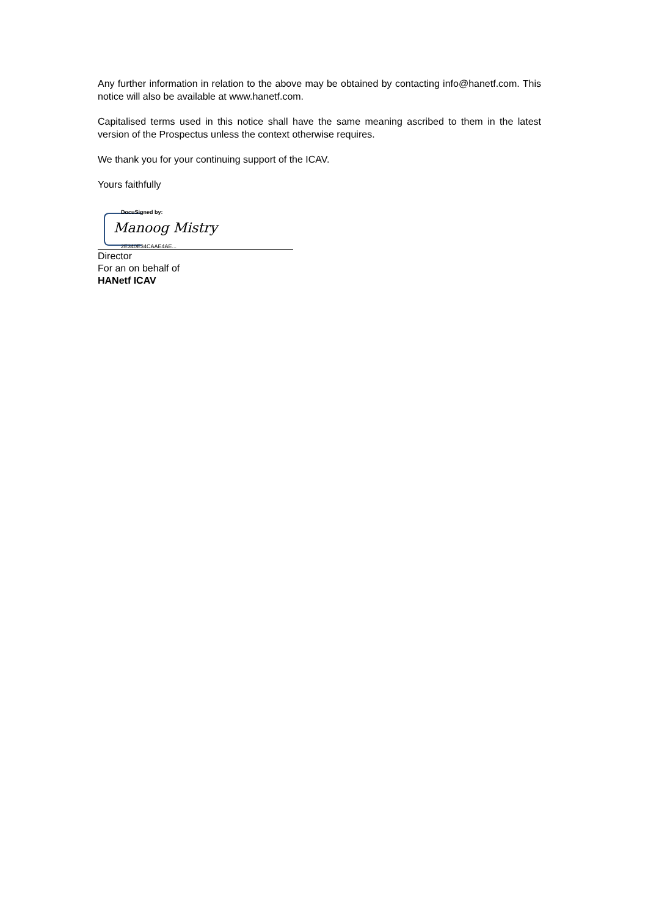Any further information in relation to the above may be obtained by contacting info@hanetf.com. This notice will also be available at www.hanetf.com.
Capitalised terms used in this notice shall have the same meaning ascribed to them in the latest version of the Prospectus unless the context otherwise requires.
We thank you for your continuing support of the ICAV.
Yours faithfully
DocuSigned by:
Manoog Mistry
2E340E34CAAE4AE...
Director
For an on behalf of
HANetf ICAV